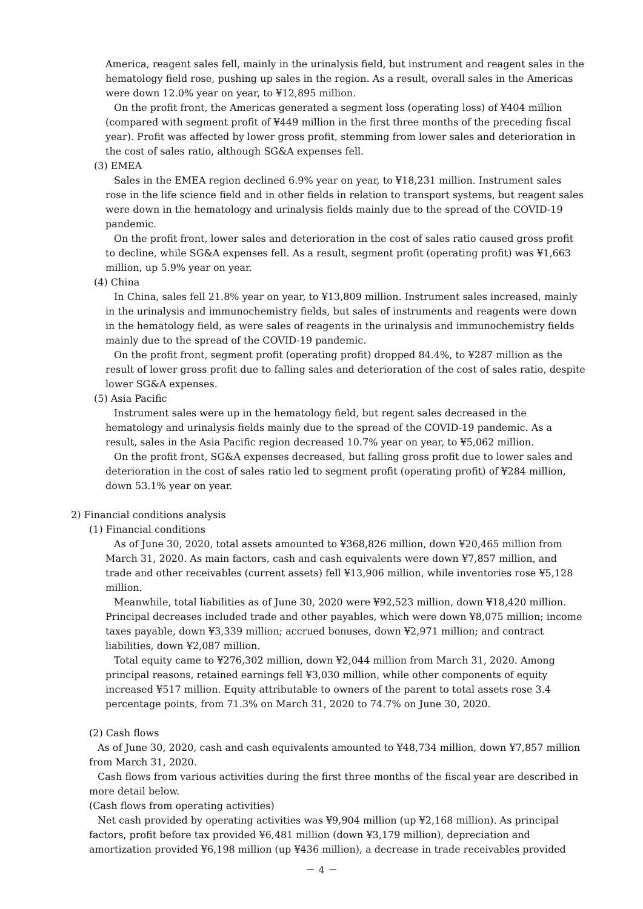America, reagent sales fell, mainly in the urinalysis field, but instrument and reagent sales in the hematology field rose, pushing up sales in the region. As a result, overall sales in the Americas were down 12.0% year on year, to ¥12,895 million.
On the profit front, the Americas generated a segment loss (operating loss) of ¥404 million (compared with segment profit of ¥449 million in the first three months of the preceding fiscal year). Profit was affected by lower gross profit, stemming from lower sales and deterioration in the cost of sales ratio, although SG&A expenses fell.
(3) EMEA
Sales in the EMEA region declined 6.9% year on year, to ¥18,231 million. Instrument sales rose in the life science field and in other fields in relation to transport systems, but reagent sales were down in the hematology and urinalysis fields mainly due to the spread of the COVID-19 pandemic.
On the profit front, lower sales and deterioration in the cost of sales ratio caused gross profit to decline, while SG&A expenses fell. As a result, segment profit (operating profit) was ¥1,663 million, up 5.9% year on year.
(4) China
In China, sales fell 21.8% year on year, to ¥13,809 million. Instrument sales increased, mainly in the urinalysis and immunochemistry fields, but sales of instruments and reagents were down in the hematology field, as were sales of reagents in the urinalysis and immunochemistry fields mainly due to the spread of the COVID-19 pandemic.
On the profit front, segment profit (operating profit) dropped 84.4%, to ¥287 million as the result of lower gross profit due to falling sales and deterioration of the cost of sales ratio, despite lower SG&A expenses.
(5) Asia Pacific
Instrument sales were up in the hematology field, but regent sales decreased in the hematology and urinalysis fields mainly due to the spread of the COVID-19 pandemic. As a result, sales in the Asia Pacific region decreased 10.7% year on year, to ¥5,062 million.
On the profit front, SG&A expenses decreased, but falling gross profit due to lower sales and deterioration in the cost of sales ratio led to segment profit (operating profit) of ¥284 million, down 53.1% year on year.
2) Financial conditions analysis
(1) Financial conditions
As of June 30, 2020, total assets amounted to ¥368,826 million, down ¥20,465 million from March 31, 2020. As main factors, cash and cash equivalents were down ¥7,857 million, and trade and other receivables (current assets) fell ¥13,906 million, while inventories rose ¥5,128 million.
Meanwhile, total liabilities as of June 30, 2020 were ¥92,523 million, down ¥18,420 million. Principal decreases included trade and other payables, which were down ¥8,075 million; income taxes payable, down ¥3,339 million; accrued bonuses, down ¥2,971 million; and contract liabilities, down ¥2,087 million.
Total equity came to ¥276,302 million, down ¥2,044 million from March 31, 2020. Among principal reasons, retained earnings fell ¥3,030 million, while other components of equity increased ¥517 million. Equity attributable to owners of the parent to total assets rose 3.4 percentage points, from 71.3% on March 31, 2020 to 74.7% on June 30, 2020.
(2) Cash flows
As of June 30, 2020, cash and cash equivalents amounted to ¥48,734 million, down ¥7,857 million from March 31, 2020.
Cash flows from various activities during the first three months of the fiscal year are described in more detail below.
(Cash flows from operating activities)
Net cash provided by operating activities was ¥9,904 million (up ¥2,168 million). As principal factors, profit before tax provided ¥6,481 million (down ¥3,179 million), depreciation and amortization provided ¥6,198 million (up ¥436 million), a decrease in trade receivables provided
－ 4 －